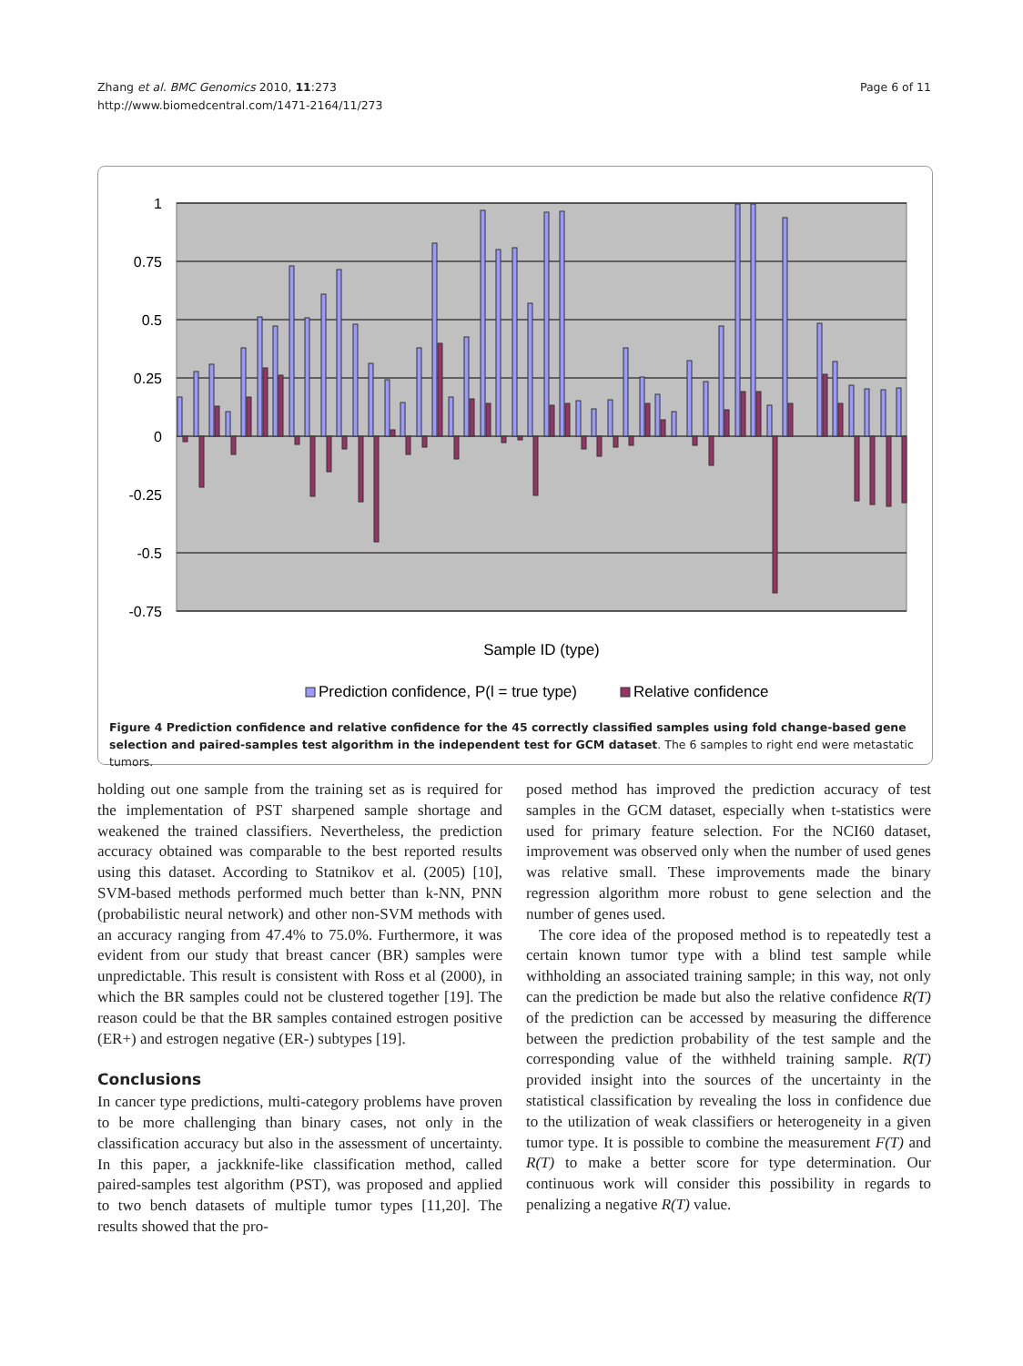Zhang et al. BMC Genomics 2010, 11:273
http://www.biomedcentral.com/1471-2164/11/273
Page 6 of 11
1
0.75
0.5
0.25
0
-0.25
-0.5
-0.75
Sample ID (type)
Prediction confidence, P(l = true type)
Relative confidence
Figure 4 Prediction confidence and relative confidence for the 45 correctly classified samples using fold change-based gene selection and paired-samples test algorithm in the independent test for GCM dataset. The 6 samples to right end were metastatic tumors.
holding out one sample from the training set as is required for the implementation of PST sharpened sample shortage and weakened the trained classifiers. Nevertheless, the prediction accuracy obtained was comparable to the best reported results using this dataset. According to Statnikov et al. (2005) [10], SVM-based methods performed much better than k-NN, PNN (probabilistic neural network) and other non-SVM methods with an accuracy ranging from 47.4% to 75.0%. Furthermore, it was evident from our study that breast cancer (BR) samples were unpredictable. This result is consistent with Ross et al (2000), in which the BR samples could not be clustered together [19]. The reason could be that the BR samples contained estrogen positive (ER+) and estrogen negative (ER-) subtypes [19].
Conclusions
In cancer type predictions, multi-category problems have proven to be more challenging than binary cases, not only in the classification accuracy but also in the assessment of uncertainty. In this paper, a jackknife-like classification method, called paired-samples test algorithm (PST), was proposed and applied to two bench datasets of multiple tumor types [11,20]. The results showed that the pro-
posed method has improved the prediction accuracy of test samples in the GCM dataset, especially when t-statistics were used for primary feature selection. For the NCI60 dataset, improvement was observed only when the number of used genes was relative small. These improvements made the binary regression algorithm more robust to gene selection and the number of genes used.
The core idea of the proposed method is to repeatedly test a certain known tumor type with a blind test sample while withholding an associated training sample; in this way, not only can the prediction be made but also the relative confidence R(T) of the prediction can be accessed by measuring the difference between the prediction probability of the test sample and the corresponding value of the withheld training sample. R(T) provided insight into the sources of the uncertainty in the statistical classification by revealing the loss in confidence due to the utilization of weak classifiers or heterogeneity in a given tumor type. It is possible to combine the measurement F(T) and R(T) to make a better score for type determination. Our continuous work will consider this possibility in regards to penalizing a negative R(T) value.